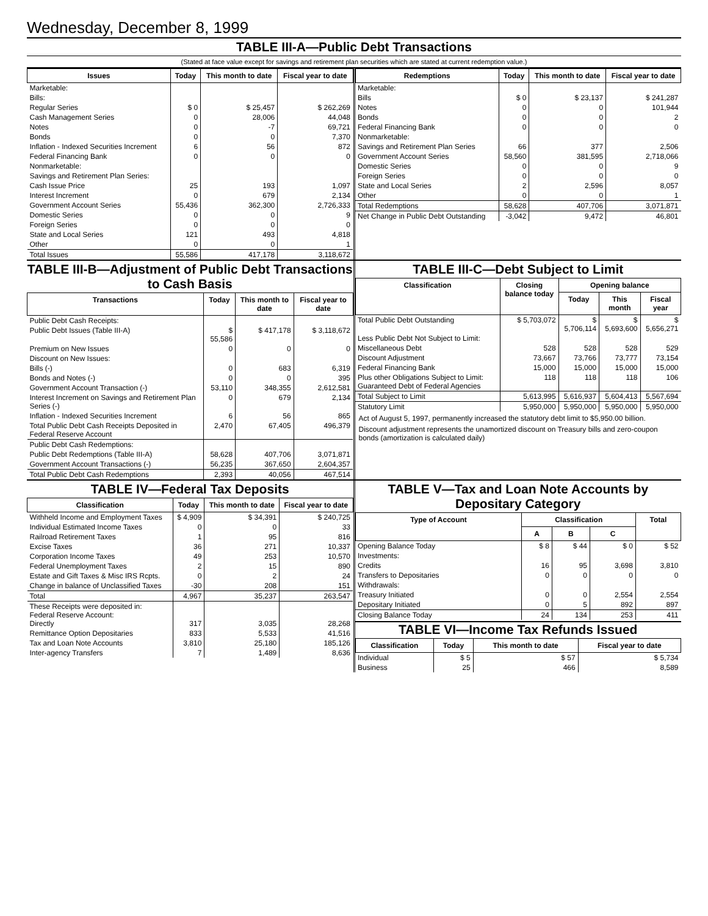Wednesday, December 8, 1999
TABLE III-A—Public Debt Transactions
(Stated at face value except for savings and retirement plan securities which are stated at current redemption value.)
| Issues | Today | This month to date | Fiscal year to date |
| --- | --- | --- | --- |
| Marketable: | | | |
| Bills: | | | |
| Regular Series | $ 0 | $ 25,457 | $ 262,269 |
| Cash Management Series | 0 | 28,006 | 44,048 |
| Notes | 0 | -7 | 69,721 |
| Bonds | 0 | 0 | 7,370 |
| Inflation - Indexed Securities Increment | 6 | 56 | 872 |
| Federal Financing Bank | 0 | 0 | 0 |
| Nonmarketable: | | | |
| Savings and Retirement Plan Series: | | | |
| Cash Issue Price | 25 | 193 | 1,097 |
| Interest Increment | 0 | 679 | 2,134 |
| Government Account Series | 55,436 | 362,300 | 2,726,333 |
| Domestic Series | 0 | 0 | 9 |
| Foreign Series | 0 | 0 | 0 |
| State and Local Series | 121 | 493 | 4,818 |
| Other | 0 | 0 | 1 |
| Total Issues | 55,586 | 417,178 | 3,118,672 |
| Redemptions | Today | This month to date | Fiscal year to date |
| --- | --- | --- | --- |
| Marketable: | | | |
| Bills | $ 0 | $ 23,137 | $ 241,287 |
| Notes | 0 | 0 | 101,944 |
| Bonds | 0 | 0 | 2 |
| Federal Financing Bank | 0 | 0 | 0 |
| Nonmarketable: | | | |
| Savings and Retirement Plan Series | 66 | 377 | 2,506 |
| Government Account Series | 58,560 | 381,595 | 2,718,066 |
| Domestic Series | 0 | 0 | 9 |
| Foreign Series | 0 | 0 | 0 |
| State and Local Series | 2 | 2,596 | 8,057 |
| Other | 0 | 0 | 1 |
| Total Redemptions | 58,628 | 407,706 | 3,071,871 |
| Net Change in Public Debt Outstanding | -3,042 | 9,472 | 46,801 |
TABLE III-B—Adjustment of Public Debt Transactions to Cash Basis
| Transactions | Today | This month to date | Fiscal year to date |
| --- | --- | --- | --- |
| Public Debt Cash Receipts: | | | |
| Public Debt Issues (Table III-A) | $ 55,586 | $ 417,178 | $ 3,118,672 |
| Premium on New Issues | 0 | 0 | 0 |
| Discount on New Issues: | | | |
| Bills (-) | 0 | 683 | 6,319 |
| Bonds and Notes (-) | 0 | 0 | 395 |
| Government Account Transaction (-) | 53,110 | 348,355 | 2,612,581 |
| Interest Increment on Savings and Retirement Plan Series (-) | 0 | 679 | 2,134 |
| Inflation - Indexed Securities Increment | 6 | 56 | 865 |
| Total Public Debt Cash Receipts Deposited in Federal Reserve Account | 2,470 | 67,405 | 496,379 |
| Public Debt Cash Redemptions: | | | |
| Public Debt Redemptions (Table III-A) | 58,628 | 407,706 | 3,071,871 |
| Government Account Transactions (-) | 56,235 | 367,650 | 2,604,357 |
| Total Public Debt Cash Redemptions | 2,393 | 40,056 | 467,514 |
TABLE III-C—Debt Subject to Limit
| Classification | Closing balance today | Opening balance | | |
| --- | --- | --- | --- | --- |
| | | Today | This month | Fiscal year |
| Total Public Debt Outstanding | $ 5,703,072 | $ 5,706,114 | $ 5,693,600 | $ 5,656,271 |
| Less Public Debt Not Subject to Limit: | | | | |
| Miscellaneous Debt | 528 | 528 | 528 | 529 |
| Discount Adjustment | 73,667 | 73,766 | 73,777 | 73,154 |
| Federal Financing Bank | 15,000 | 15,000 | 15,000 | 15,000 |
| Plus other Obligations Subject to Limit: Guaranteed Debt of Federal Agencies | 118 | 118 | 118 | 106 |
| Total Subject to Limit | 5,613,995 | 5,616,937 | 5,604,413 | 5,567,694 |
| Statutory Limit | 5,950,000 | 5,950,000 | 5,950,000 | 5,950,000 |
Act of August 5, 1997, permanently increased the statutory debt limit to $5,950.00 billion.
Discount adjustment represents the unamortized discount on Treasury bills and zero-coupon bonds (amortization is calculated daily)
TABLE IV—Federal Tax Deposits
| Classification | Today | This month to date | Fiscal year to date |
| --- | --- | --- | --- |
| Withheld Income and Employment Taxes | $ 4,909 | $ 34,391 | $ 240,725 |
| Individual Estimated Income Taxes | 0 | 0 | 33 |
| Railroad Retirement Taxes | 1 | 95 | 816 |
| Excise Taxes | 36 | 271 | 10,337 |
| Corporation Income Taxes | 49 | 253 | 10,570 |
| Federal Unemployment Taxes | 2 | 15 | 890 |
| Estate and Gift Taxes & Misc IRS Rcpts. | 0 | 2 | 24 |
| Change in balance of Unclassified Taxes | -30 | 208 | 151 |
| Total | 4,967 | 35,237 | 263,547 |
| These Receipts were deposited in: Federal Reserve Account: Directly | 317 | 3,035 | 28,268 |
| Remittance Option Depositaries | 833 | 5,533 | 41,516 |
| Tax and Loan Note Accounts | 3,810 | 25,180 | 185,126 |
| Inter-agency Transfers | 7 | 1,489 | 8,636 |
TABLE V—Tax and Loan Note Accounts by Depositary Category
| Type of Account | Classification | | | Total |
| --- | --- | --- | --- | --- |
| | A | B | C | |
| Opening Balance Today | $ 8 | $ 44 | $ 0 | $ 52 |
| Investments: | | | | |
| Credits | 16 | 95 | 3,698 | 3,810 |
| Transfers to Depositaries | 0 | 0 | 0 | 0 |
| Withdrawals: | | | | |
| Treasury Initiated | 0 | 0 | 2,554 | 2,554 |
| Depositary Initiated | 0 | 5 | 892 | 897 |
| Closing Balance Today | 24 | 134 | 253 | 411 |
TABLE VI—Income Tax Refunds Issued
| Classification | Today | This month to date | Fiscal year to date |
| --- | --- | --- | --- |
| Individual | $ 5 | $ 57 | $ 5,734 |
| Business | 25 | 466 | 8,589 |